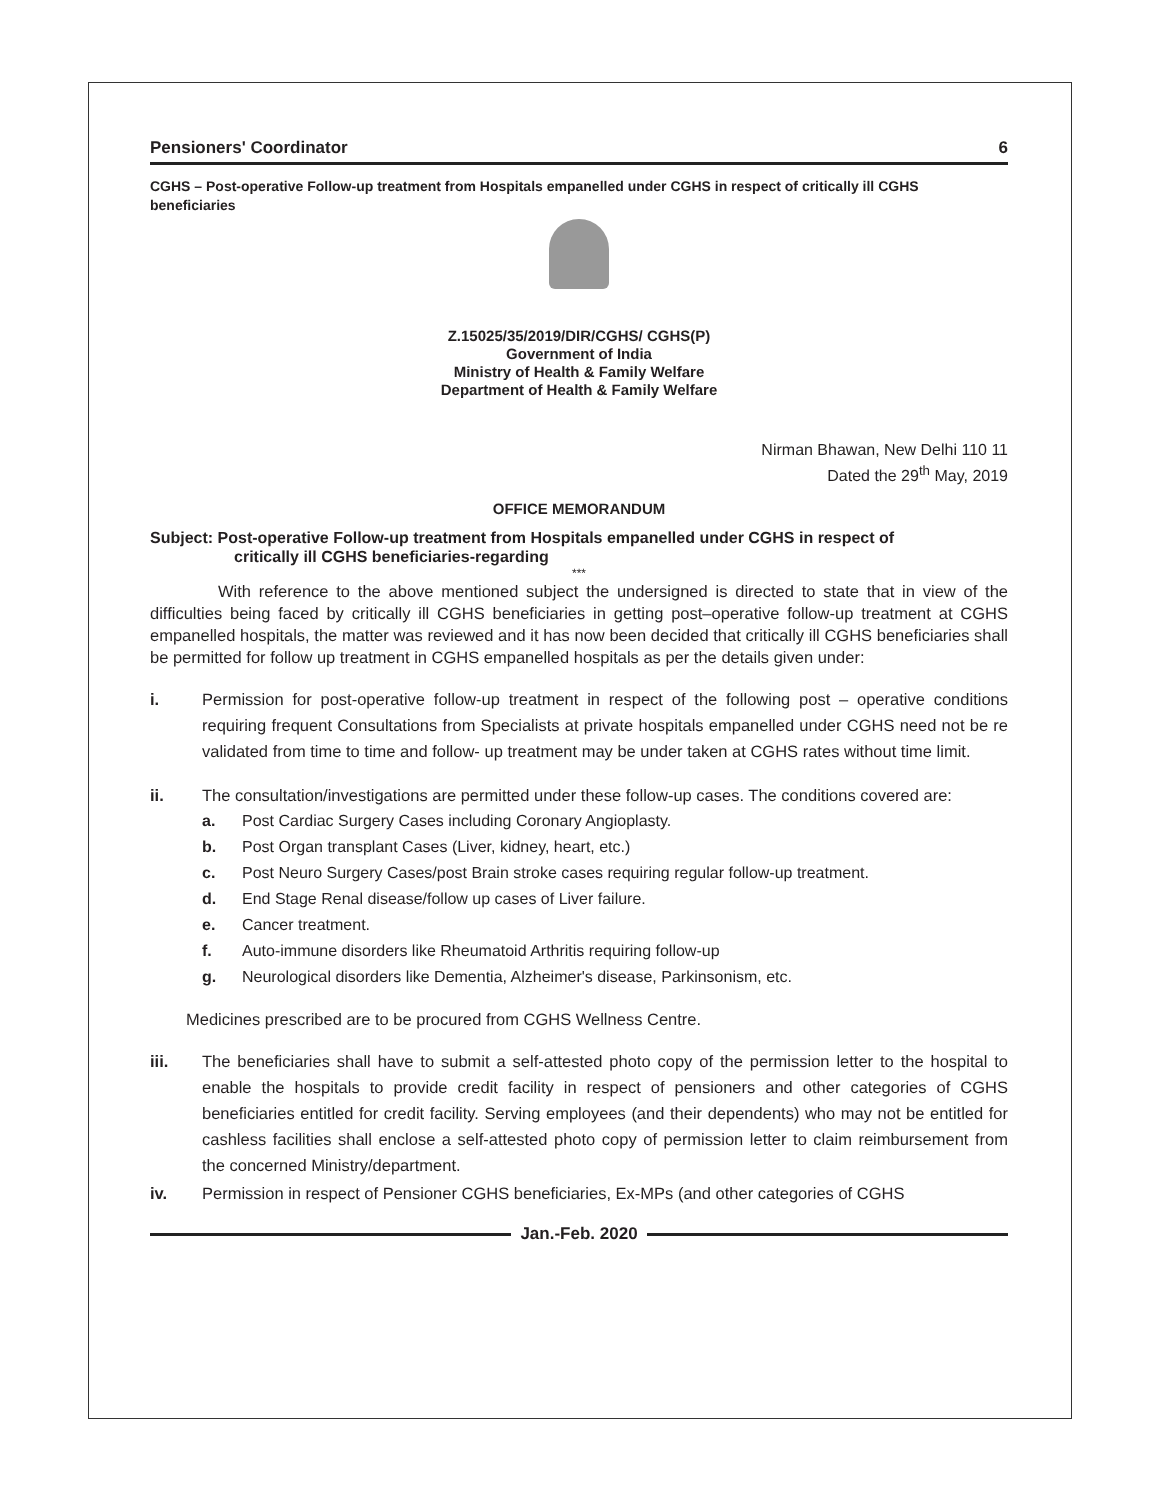Pensioners' Coordinator 6
CGHS – Post-operative Follow-up treatment from Hospitals empanelled under CGHS in respect of critically ill CGHS beneficiaries
Z.15025/35/2019/DIR/CGHS/ CGHS(P)
Government of India
Ministry of Health & Family Welfare
Department of Health & Family Welfare
Nirman Bhawan, New Delhi 110 11
Dated the 29<sup>th</sup> May, 2019
OFFICE MEMORANDUM
Subject: Post-operative Follow-up treatment from Hospitals empanelled under CGHS in respect of
critically ill CGHS beneficiaries-regarding
***
With reference to the above mentioned subject the undersigned is directed to state that in view of the difficulties being faced by critically ill CGHS beneficiaries in getting post–operative follow-up treatment at CGHS empanelled hospitals, the matter was reviewed and it has now been decided that critically ill CGHS beneficiaries shall be permitted for follow up treatment in CGHS empanelled hospitals as per the details given under:
i. Permission for post-operative follow-up treatment in respect of the following post – operative conditions requiring frequent Consultations from Specialists at private hospitals empanelled under CGHS need not be re validated from time to time and follow- up treatment may be under taken at CGHS rates without time limit.
ii. The consultation/investigations are permitted under these follow-up cases. The conditions covered are:
a. Post Cardiac Surgery Cases including Coronary Angioplasty.
b. Post Organ transplant Cases (Liver, kidney, heart, etc.)
c. Post Neuro Surgery Cases/post Brain stroke cases requiring regular follow-up treatment.
d. End Stage Renal disease/follow up cases of Liver failure.
e. Cancer treatment.
f. Auto-immune disorders like Rheumatoid Arthritis requiring follow-up
g. Neurological disorders like Dementia, Alzheimer's disease, Parkinsonism, etc.
Medicines prescribed are to be procured from CGHS Wellness Centre.
iii. The beneficiaries shall have to submit a self-attested photo copy of the permission letter to the hospital to enable the hospitals to provide credit facility in respect of pensioners and other categories of CGHS beneficiaries entitled for credit facility. Serving employees (and their dependents) who may not be entitled for cashless facilities shall enclose a self-attested photo copy of permission letter to claim reimbursement from the concerned Ministry/department.
iv. Permission in respect of Pensioner CGHS beneficiaries, Ex-MPs (and other categories of CGHS
Jan.-Feb. 2020